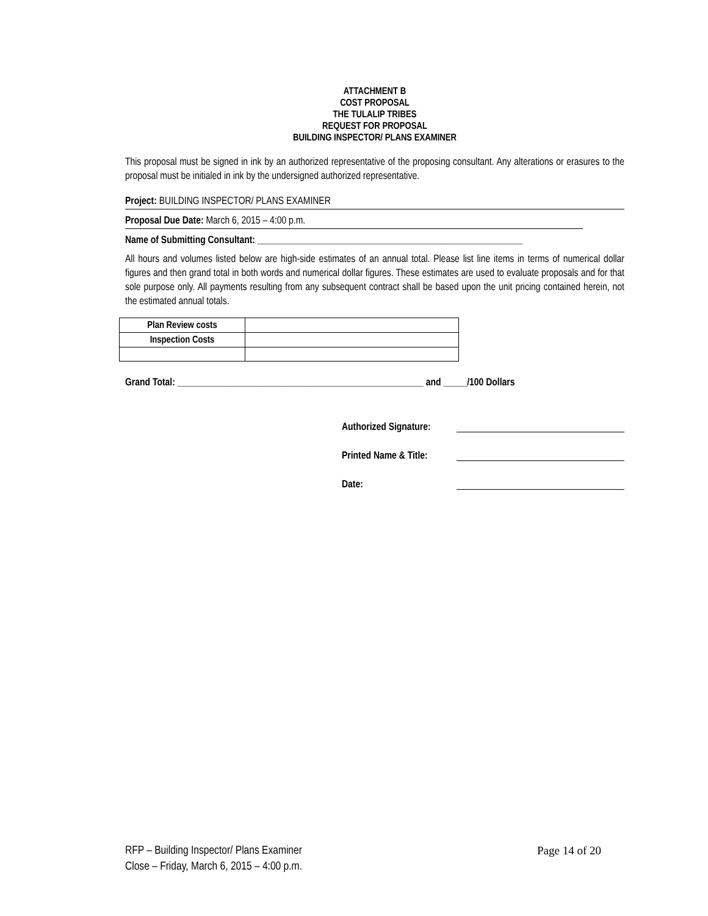ATTACHMENT B
COST PROPOSAL
THE TULALIP TRIBES
REQUEST FOR PROPOSAL
BUILDING INSPECTOR/ PLANS EXAMINER
This proposal must be signed in ink by an authorized representative of the proposing consultant. Any alterations or erasures to the proposal must be initialed in ink by the undersigned authorized representative.
Project: BUILDING INSPECTOR/ PLANS EXAMINER
Proposal Due Date: March 6, 2015 – 4:00 p.m.
Name of Submitting Consultant: ________________________________________________________
All hours and volumes listed below are high-side estimates of an annual total. Please list line items in terms of numerical dollar figures and then grand total in both words and numerical dollar figures. These estimates are used to evaluate proposals and for that sole purpose only. All payments resulting from any subsequent contract shall be based upon the unit pricing contained herein, not the estimated annual totals.
| Plan Review costs | |
| Inspection Costs | |
Grand Total: ____________________________________________________ and _____/100 Dollars
Authorized Signature:
Printed Name & Title:
Date:
RFP – Building Inspector/ Plans Examiner Page 14 of 20
Close – Friday, March 6, 2015 – 4:00 p.m.